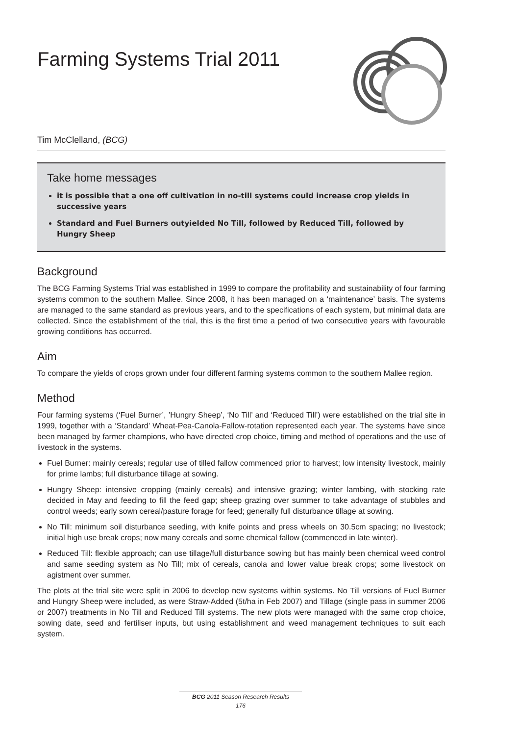Farming Systems Trial 2011
Tim McClelland, (BCG)
Take home messages
it is possible that a one off cultivation in no-till systems could increase crop yields in successive years
Standard and Fuel Burners outyielded No Till, followed by Reduced Till, followed by Hungry Sheep
Background
The BCG Farming Systems Trial was established in 1999 to compare the profitability and sustainability of four farming systems common to the southern Mallee. Since 2008, it has been managed on a ‘maintenance’ basis. The systems are managed to the same standard as previous years, and to the specifications of each system, but minimal data are collected. Since the establishment of the trial, this is the first time a period of two consecutive years with favourable growing conditions has occurred.
Aim
To compare the yields of crops grown under four different farming systems common to the southern Mallee region.
Method
Four farming systems (‘Fuel Burner’, ’Hungry Sheep’, ‘No Till’ and ‘Reduced Till’) were established on the trial site in 1999, together with a ‘Standard’ Wheat-Pea-Canola-Fallow-rotation represented each year. The systems have since been managed by farmer champions, who have directed crop choice, timing and method of operations and the use of livestock in the systems.
Fuel Burner: mainly cereals; regular use of tilled fallow commenced prior to harvest; low intensity livestock, mainly for prime lambs; full disturbance tillage at sowing.
Hungry Sheep: intensive cropping (mainly cereals) and intensive grazing; winter lambing, with stocking rate decided in May and feeding to fill the feed gap; sheep grazing over summer to take advantage of stubbles and control weeds; early sown cereal/pasture forage for feed; generally full disturbance tillage at sowing.
No Till: minimum soil disturbance seeding, with knife points and press wheels on 30.5cm spacing; no livestock; initial high use break crops; now many cereals and some chemical fallow (commenced in late winter).
Reduced Till: flexible approach; can use tillage/full disturbance sowing but has mainly been chemical weed control and same seeding system as No Till; mix of cereals, canola and lower value break crops; some livestock on agistment over summer.
The plots at the trial site were split in 2006 to develop new systems within systems. No Till versions of Fuel Burner and Hungry Sheep were included, as were Straw-Added (5t/ha in Feb 2007) and Tillage (single pass in summer 2006 or 2007) treatments in No Till and Reduced Till systems. The new plots were managed with the same crop choice, sowing date, seed and fertiliser inputs, but using establishment and weed management techniques to suit each system.
BCG 2011 Season Research Results
176